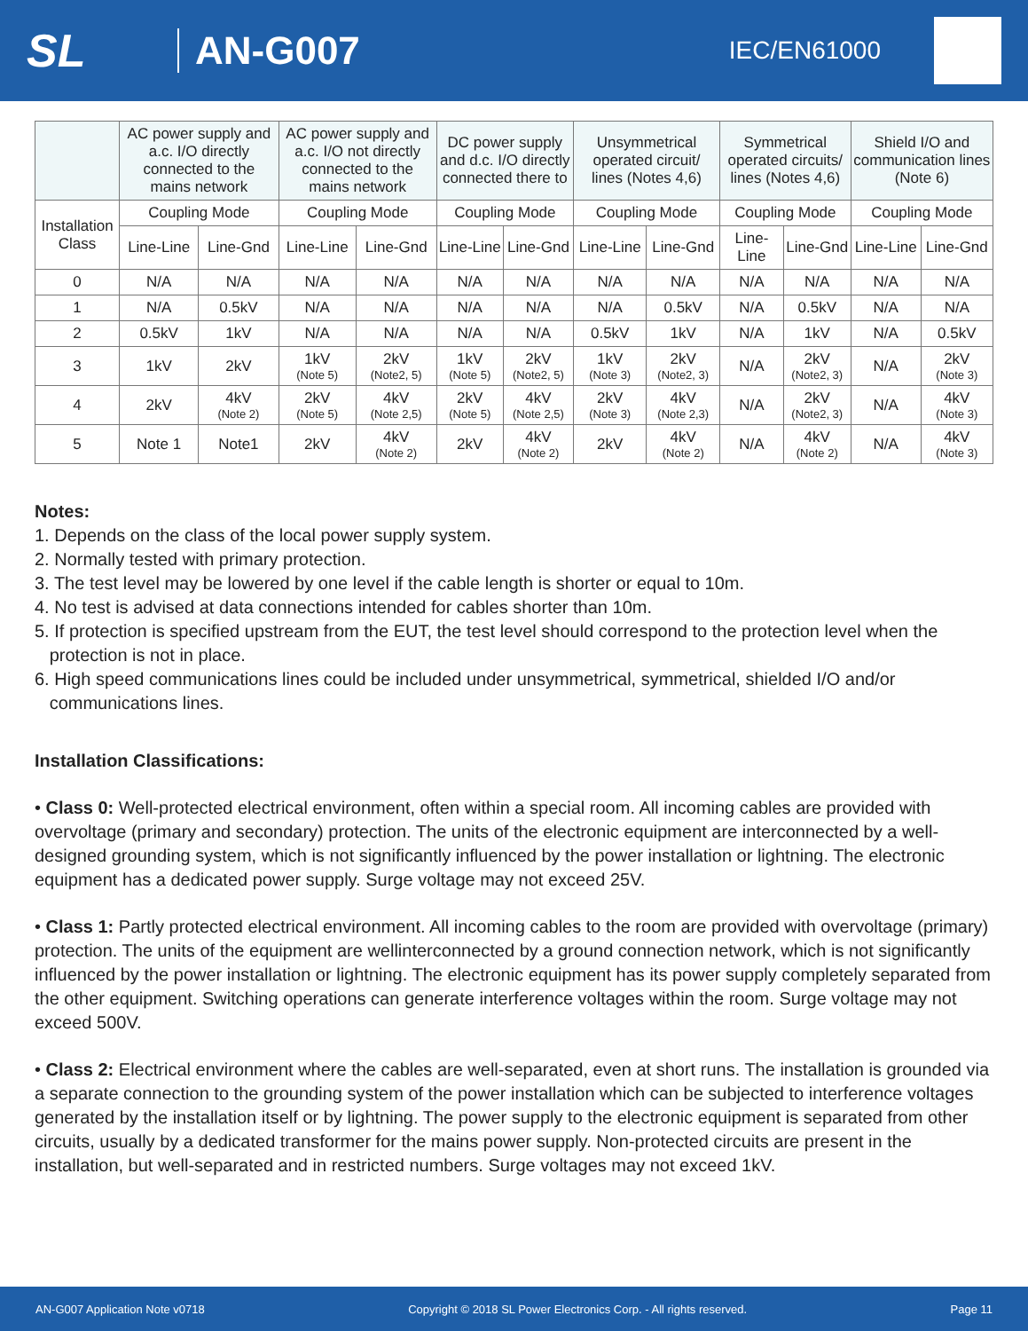SL
AN-G007
IEC/EN61000
| | AC power supply and a.c. I/O directly connected to the mains network | | AC power supply and a.c. I/O not directly connected to the mains network | | DC power supply and d.c. I/O directly connected there to | | Unsymmetrical operated circuit/ lines (Notes 4,6) | | Symmetrical operated circuits/ lines (Notes 4,6) | | Shield I/O and communication lines (Note 6) | |
| --- | --- | --- | --- | --- | --- | --- | --- | --- | --- | --- | --- | --- |
| Installation Class | Coupling Mode | | Coupling Mode | | Coupling Mode | | Coupling Mode | | Coupling Mode | | Coupling Mode | |
| | Line-Line | Line-Gnd | Line-Line | Line-Gnd | Line-Line | Line-Gnd | Line-Line | Line-Gnd | Line-Line | Line-Gnd | Line-Line | Line-Gnd |
| 0 | N/A | N/A | N/A | N/A | N/A | N/A | N/A | N/A | N/A | N/A | N/A | N/A |
| 1 | N/A | 0.5kV | N/A | N/A | N/A | N/A | N/A | 0.5kV | N/A | 0.5kV | N/A | N/A |
| 2 | 0.5kV | 1kV | N/A | N/A | N/A | N/A | 0.5kV | 1kV | N/A | 1kV | N/A | 0.5kV |
| 3 | 1kV | 2kV | 1kV (Note 5) | 2kV (Note2, 5) | 1kV (Note 5) | 2kV (Note2, 5) | 1kV (Note 3) | 2kV (Note2, 3) | N/A | 2kV (Note2, 3) | N/A | 2kV (Note 3) |
| 4 | 2kV | 4kV (Note 2) | 2kV (Note 5) | 4kV (Note 2,5) | 2kV (Note 5) | 4kV (Note 2,5) | 2kV (Note 3) | 4kV (Note 2,3) | N/A | 2kV (Note2, 3) | N/A | 4kV (Note 3) |
| 5 | Note 1 | Note1 | 2kV | 4kV (Note 2) | 2kV | 4kV (Note 2) | 2kV | 4kV (Note 2) | N/A | 4kV (Note 2) | N/A | 4kV (Note 3) |
Notes:
1. Depends on the class of the local power supply system.
2. Normally tested with primary protection.
3. The test level may be lowered by one level if the cable length is shorter or equal to 10m.
4. No test is advised at data connections intended for cables shorter than 10m.
5. If protection is specified upstream from the EUT, the test level should correspond to the protection level when the
protection is not in place.
6. High speed communications lines could be included under unsymmetrical, symmetrical, shielded I/O and/or
communications lines.
Installation Classifications:
• Class 0: Well-protected electrical environment, often within a special room. All incoming cables are provided with overvoltage (primary and secondary) protection. The units of the electronic equipment are interconnected by a well-designed grounding system, which is not significantly influenced by the power installation or lightning. The electronic equipment has a dedicated power supply. Surge voltage may not exceed 25V.
• Class 1: Partly protected electrical environment. All incoming cables to the room are provided with overvoltage (primary) protection. The units of the equipment are wellinterconnected by a ground connection network, which is not significantly influenced by the power installation or lightning. The electronic equipment has its power supply completely separated from the other equipment. Switching operations can generate interference voltages within the room. Surge voltage may not exceed 500V.
• Class 2: Electrical environment where the cables are well-separated, even at short runs. The installation is grounded via a separate connection to the grounding system of the power installation which can be subjected to interference voltages generated by the installation itself or by lightning. The power supply to the electronic equipment is separated from other circuits, usually by a dedicated transformer for the mains power supply. Non-protected circuits are present in the installation, but well-separated and in restricted numbers. Surge voltages may not exceed 1kV.
AN-G007 Application Note v0718 Copyright © 2018 SL Power Electronics Corp. - All rights reserved. Page 11